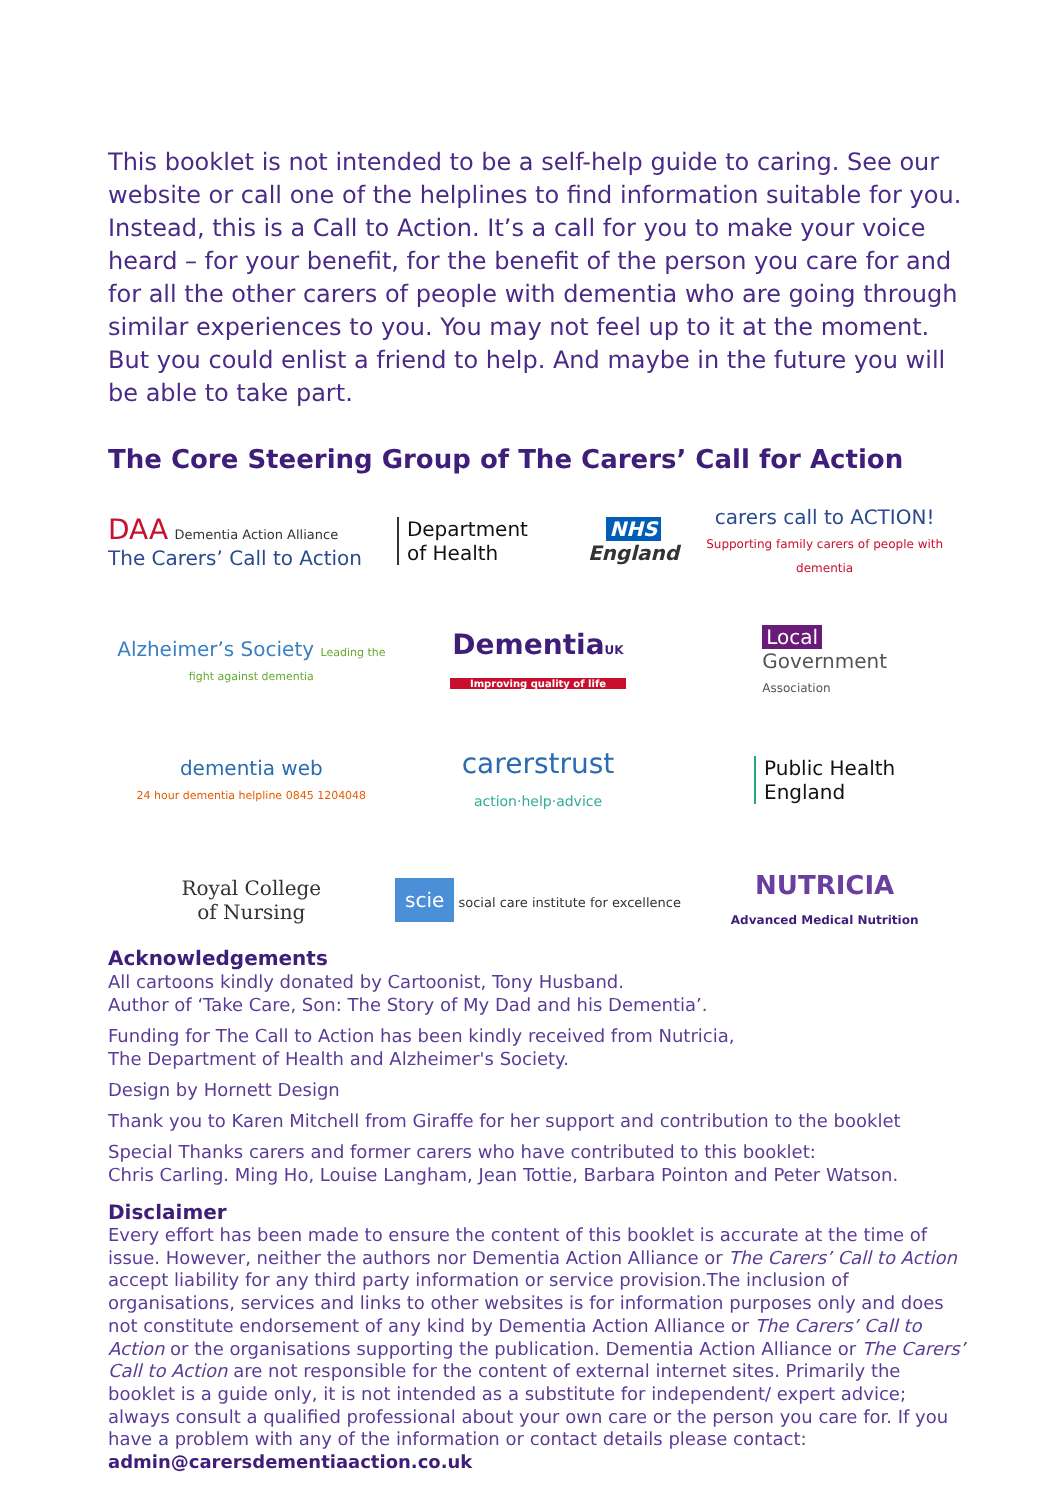This booklet is not intended to be a self-help guide to caring. See our website or call one of the helplines to find information suitable for you. Instead, this is a Call to Action. It’s a call for you to make your voice heard – for your benefit, for the benefit of the person you care for and for all the other carers of people with dementia who are going through similar experiences to you. You may not feel up to it at the moment. But you could enlist a friend to help. And maybe in the future you will be able to take part.
The Core Steering Group of The Carers’ Call for Action
DAA Dementia Action Alliance
The Carers’ Call to Action
Department
of Health
NHS
England
carers call to ACTION!
Supporting family carers of people with dementia
Alzheimer’s Society Leading the fight against dementia
DementiaUK
Improving quality of life
Local
Government
Association
dementia web
24 hour dementia helpline 0845 1204048
carerstrust
action·help·advice
Public Health
England
Royal College
of Nursing
scie social care institute for excellence
NUTRICIA
Advanced Medical Nutrition
Acknowledgements
All cartoons kindly donated by Cartoonist, Tony Husband.
Author of ‘Take Care, Son: The Story of My Dad and his Dementia’.
Funding for The Call to Action has been kindly received from Nutricia,
The Department of Health and Alzheimer's Society.
Design by Hornett Design
Thank you to Karen Mitchell from Giraffe for her support and contribution to the booklet
Special Thanks carers and former carers who have contributed to this booklet:
Chris Carling. Ming Ho, Louise Langham, Jean Tottie, Barbara Pointon and Peter Watson.
Disclaimer
Every effort has been made to ensure the content of this booklet is accurate at the time of issue. However, neither the authors nor Dementia Action Alliance or The Carers’ Call to Action accept liability for any third party information or service provision.The inclusion of organisations, services and links to other websites is for information purposes only and does not constitute endorsement of any kind by Dementia Action Alliance or The Carers’ Call to Action or the organisations supporting the publication. Dementia Action Alliance or The Carers’ Call to Action are not responsible for the content of external internet sites. Primarily the booklet is a guide only, it is not intended as a substitute for independent/ expert advice; always consult a qualified professional about your own care or the person you care for. If you have a problem with any of the information or contact details please contact:
admin@carersdementiaaction.co.uk